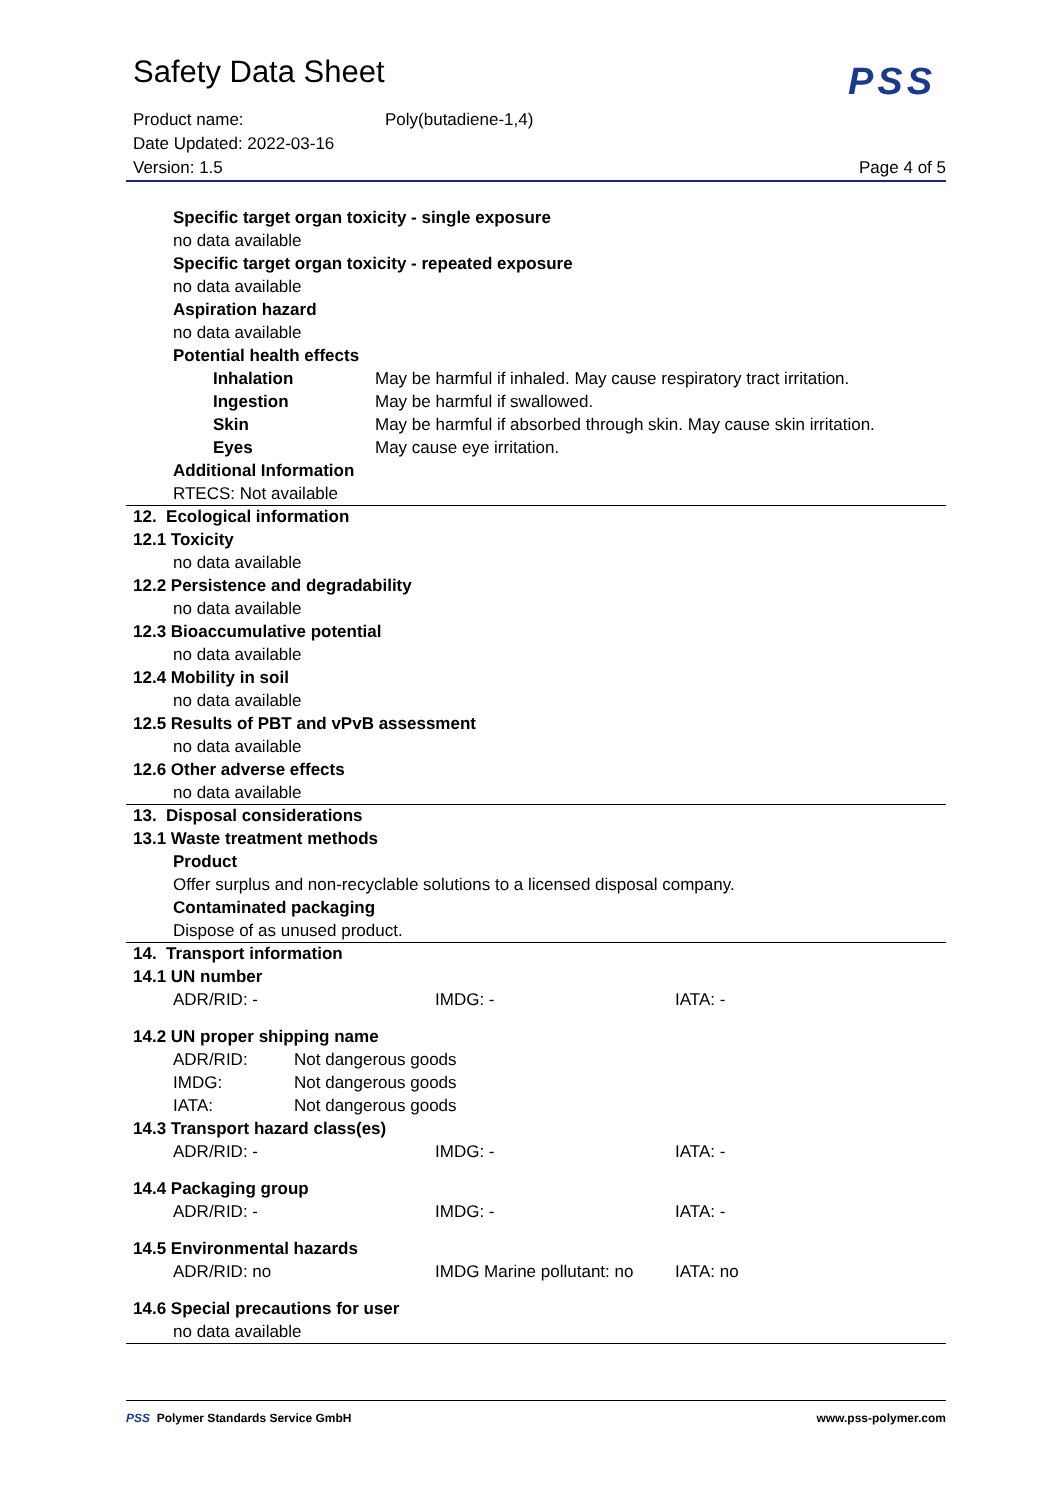PSS
Safety Data Sheet
Product name: Poly(butadiene-1,4)
Date Updated: 2022-03-16
Version: 1.5 Page 4 of 5
Specific target organ toxicity - single exposure
no data available
Specific target organ toxicity - repeated exposure
no data available
Aspiration hazard
no data available
Potential health effects
Inhalation May be harmful if inhaled. May cause respiratory tract irritation.
Ingestion May be harmful if swallowed.
Skin May be harmful if absorbed through skin. May cause skin irritation.
Eyes May cause eye irritation.
Additional Information
RTECS: Not available
12. Ecological information
12.1 Toxicity
no data available
12.2 Persistence and degradability
no data available
12.3 Bioaccumulative potential
no data available
12.4 Mobility in soil
no data available
12.5 Results of PBT and vPvB assessment
no data available
12.6 Other adverse effects
no data available
13. Disposal considerations
13.1 Waste treatment methods
Product
Offer surplus and non-recyclable solutions to a licensed disposal company.
Contaminated packaging
Dispose of as unused product.
14. Transport information
14.1 UN number
ADR/RID: - IMDG: - IATA: -
14.2 UN proper shipping name
ADR/RID: Not dangerous goods
IMDG: Not dangerous goods
IATA: Not dangerous goods
14.3 Transport hazard class(es)
ADR/RID: - IMDG: - IATA: -
14.4 Packaging group
ADR/RID: - IMDG: - IATA: -
14.5 Environmental hazards
ADR/RID: no IMDG Marine pollutant: no
IATA: no
14.6 Special precautions for user
no data available
PSS Polymer Standards Service GmbH www.pss-polymer.com